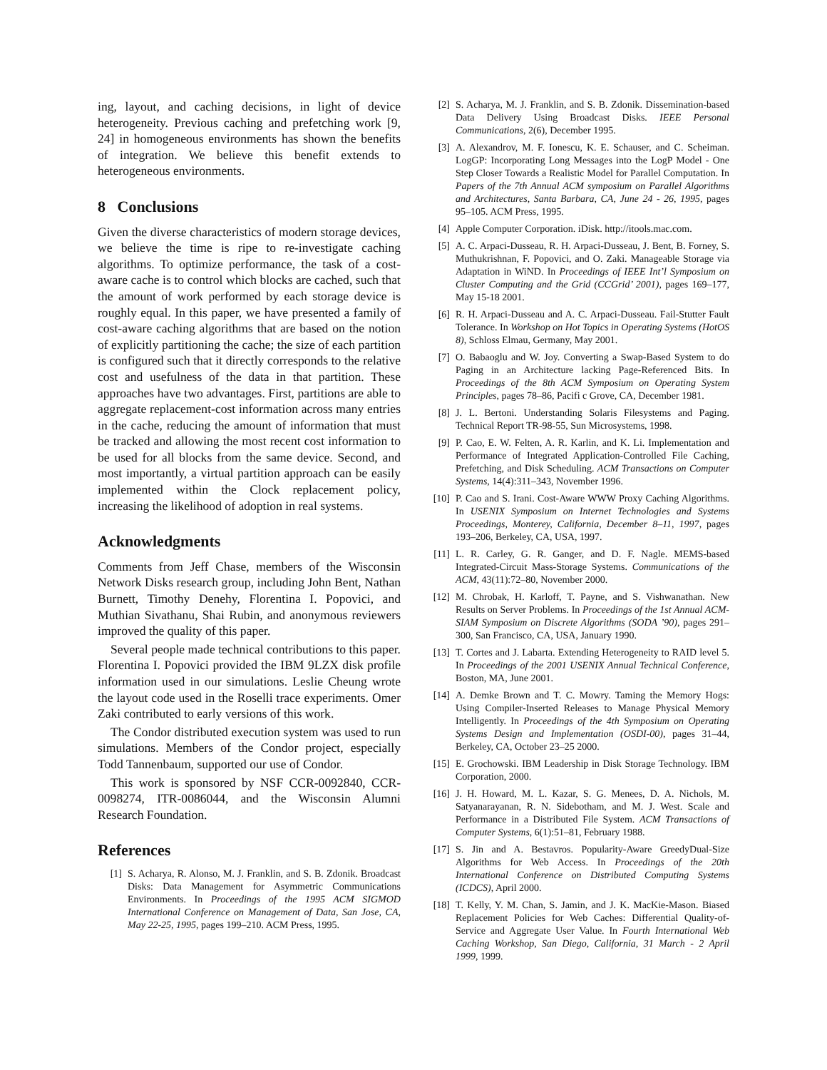ing, layout, and caching decisions, in light of device heterogeneity. Previous caching and prefetching work [9, 24] in homogeneous environments has shown the benefits of integration. We believe this benefit extends to heterogeneous environments.
8 Conclusions
Given the diverse characteristics of modern storage devices, we believe the time is ripe to re-investigate caching algorithms. To optimize performance, the task of a cost-aware cache is to control which blocks are cached, such that the amount of work performed by each storage device is roughly equal. In this paper, we have presented a family of cost-aware caching algorithms that are based on the notion of explicitly partitioning the cache; the size of each partition is configured such that it directly corresponds to the relative cost and usefulness of the data in that partition. These approaches have two advantages. First, partitions are able to aggregate replacement-cost information across many entries in the cache, reducing the amount of information that must be tracked and allowing the most recent cost information to be used for all blocks from the same device. Second, and most importantly, a virtual partition approach can be easily implemented within the Clock replacement policy, increasing the likelihood of adoption in real systems.
Acknowledgments
Comments from Jeff Chase, members of the Wisconsin Network Disks research group, including John Bent, Nathan Burnett, Timothy Denehy, Florentina I. Popovici, and Muthian Sivathanu, Shai Rubin, and anonymous reviewers improved the quality of this paper.
Several people made technical contributions to this paper. Florentina I. Popovici provided the IBM 9LZX disk profile information used in our simulations. Leslie Cheung wrote the layout code used in the Roselli trace experiments. Omer Zaki contributed to early versions of this work.
The Condor distributed execution system was used to run simulations. Members of the Condor project, especially Todd Tannenbaum, supported our use of Condor.
This work is sponsored by NSF CCR-0092840, CCR-0098274, ITR-0086044, and the Wisconsin Alumni Research Foundation.
References
[1] S. Acharya, R. Alonso, M. J. Franklin, and S. B. Zdonik. Broadcast Disks: Data Management for Asymmetric Communications Environments. In Proceedings of the 1995 ACM SIGMOD International Conference on Management of Data, San Jose, CA, May 22-25, 1995, pages 199–210. ACM Press, 1995.
[2] S. Acharya, M. J. Franklin, and S. B. Zdonik. Dissemination-based Data Delivery Using Broadcast Disks. IEEE Personal Communications, 2(6), December 1995.
[3] A. Alexandrov, M. F. Ionescu, K. E. Schauser, and C. Scheiman. LogGP: Incorporating Long Messages into the LogP Model - One Step Closer Towards a Realistic Model for Parallel Computation. In Papers of the 7th Annual ACM symposium on Parallel Algorithms and Architectures, Santa Barbara, CA, June 24 - 26, 1995, pages 95–105. ACM Press, 1995.
[4] Apple Computer Corporation. iDisk. http://itools.mac.com.
[5] A. C. Arpaci-Dusseau, R. H. Arpaci-Dusseau, J. Bent, B. Forney, S. Muthukrishnan, F. Popovici, and O. Zaki. Manageable Storage via Adaptation in WiND. In Proceedings of IEEE Int’l Symposium on Cluster Computing and the Grid (CCGrid’ 2001), pages 169–177, May 15-18 2001.
[6] R. H. Arpaci-Dusseau and A. C. Arpaci-Dusseau. Fail-Stutter Fault Tolerance. In Workshop on Hot Topics in Operating Systems (HotOS 8), Schloss Elmau, Germany, May 2001.
[7] O. Babaoglu and W. Joy. Converting a Swap-Based System to do Paging in an Architecture lacking Page-Referenced Bits. In Proceedings of the 8th ACM Symposium on Operating System Principles, pages 78–86, Pacifi c Grove, CA, December 1981.
[8] J. L. Bertoni. Understanding Solaris Filesystems and Paging. Technical Report TR-98-55, Sun Microsystems, 1998.
[9] P. Cao, E. W. Felten, A. R. Karlin, and K. Li. Implementation and Performance of Integrated Application-Controlled File Caching, Prefetching, and Disk Scheduling. ACM Transactions on Computer Systems, 14(4):311–343, November 1996.
[10] P. Cao and S. Irani. Cost-Aware WWW Proxy Caching Algorithms. In USENIX Symposium on Internet Technologies and Systems Proceedings, Monterey, California, December 8–11, 1997, pages 193–206, Berkeley, CA, USA, 1997.
[11] L. R. Carley, G. R. Ganger, and D. F. Nagle. MEMS-based Integrated-Circuit Mass-Storage Systems. Communications of the ACM, 43(11):72–80, November 2000.
[12] M. Chrobak, H. Karloff, T. Payne, and S. Vishwanathan. New Results on Server Problems. In Proceedings of the 1st Annual ACM-SIAM Symposium on Discrete Algorithms (SODA ’90), pages 291–300, San Francisco, CA, USA, January 1990.
[13] T. Cortes and J. Labarta. Extending Heterogeneity to RAID level 5. In Proceedings of the 2001 USENIX Annual Technical Conference, Boston, MA, June 2001.
[14] A. Demke Brown and T. C. Mowry. Taming the Memory Hogs: Using Compiler-Inserted Releases to Manage Physical Memory Intelligently. In Proceedings of the 4th Symposium on Operating Systems Design and Implementation (OSDI-00), pages 31–44, Berkeley, CA, October 23–25 2000.
[15] E. Grochowski. IBM Leadership in Disk Storage Technology. IBM Corporation, 2000.
[16] J. H. Howard, M. L. Kazar, S. G. Menees, D. A. Nichols, M. Satyanarayanan, R. N. Sidebotham, and M. J. West. Scale and Performance in a Distributed File System. ACM Transactions of Computer Systems, 6(1):51–81, February 1988.
[17] S. Jin and A. Bestavros. Popularity-Aware GreedyDual-Size Algorithms for Web Access. In Proceedings of the 20th International Conference on Distributed Computing Systems (ICDCS), April 2000.
[18] T. Kelly, Y. M. Chan, S. Jamin, and J. K. MacKie-Mason. Biased Replacement Policies for Web Caches: Differential Quality-of-Service and Aggregate User Value. In Fourth International Web Caching Workshop, San Diego, California, 31 March - 2 April 1999, 1999.